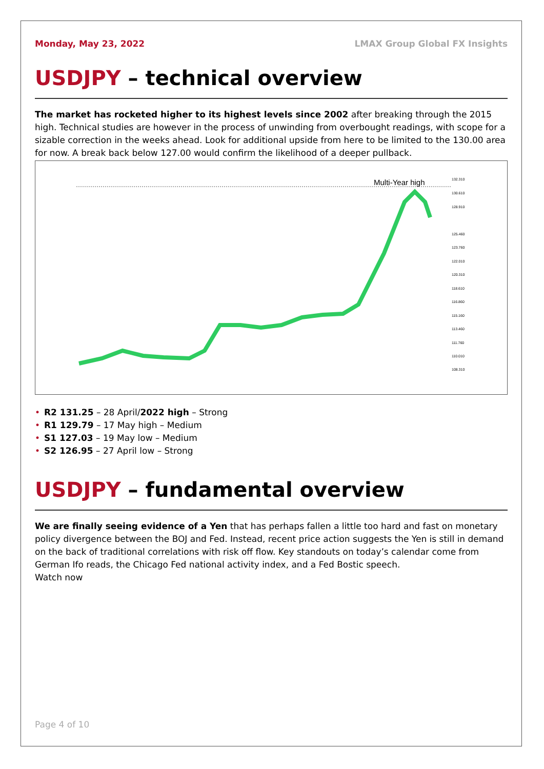Monday, May 23, 2022 LMAX Group Global FX Insights
USDJPY – technical overview
The market has rocketed higher to its highest levels since 2002 after breaking through the 2015 high. Technical studies are however in the process of unwinding from overbought readings, with scope for a sizable correction in the weeks ahead. Look for additional upside from here to be limited to the 130.00 area for now. A break back below 127.00 would confirm the likelihood of a deeper pullback.
Multi-Year high
132.310
130.610
128.910
125.460
123.760
122.010
120.310
118.610
116.860
115.160
113.460
111.760
110.010
108.310
• R2 131.25 – 28 April/2022 high – Strong
• R1 129.79 – 17 May high – Medium
• S1 127.03 – 19 May low – Medium
• S2 126.95 – 27 April low – Strong
USDJPY – fundamental overview
We are finally seeing evidence of a Yen that has perhaps fallen a little too hard and fast on monetary policy divergence between the BOJ and Fed. Instead, recent price action suggests the Yen is still in demand on the back of traditional correlations with risk off flow. Key standouts on today’s calendar come from German Ifo reads, the Chicago Fed national activity index, and a Fed Bostic speech.
Watch now
Page 4 of 10